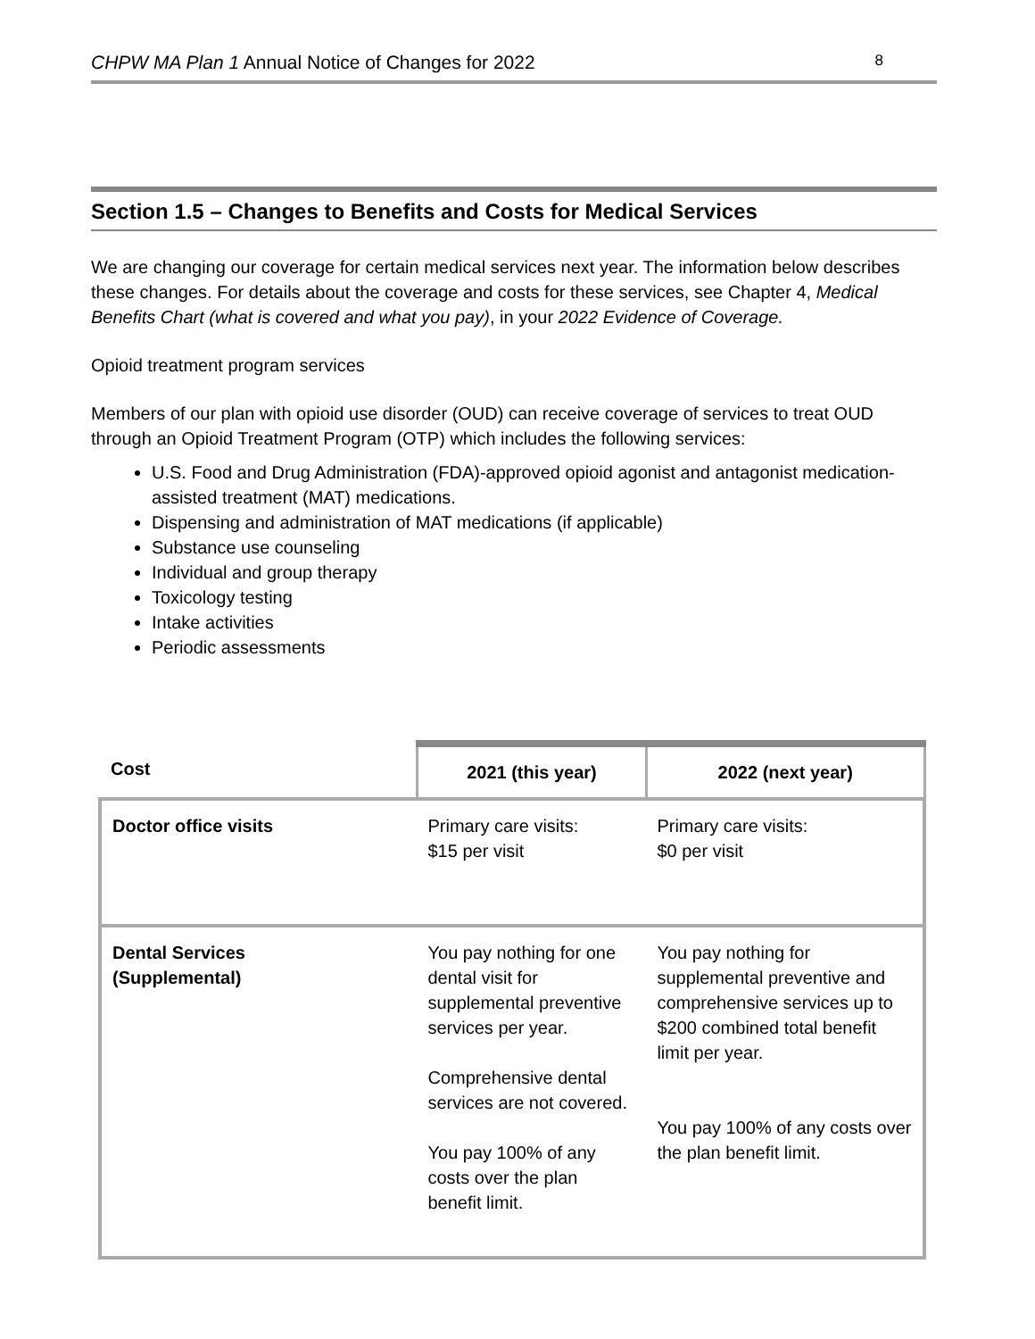CHPW MA Plan 1 Annual Notice of Changes for 2022 8
Section 1.5 – Changes to Benefits and Costs for Medical Services
We are changing our coverage for certain medical services next year. The information below describes these changes. For details about the coverage and costs for these services, see Chapter 4, Medical Benefits Chart (what is covered and what you pay), in your 2022 Evidence of Coverage.
Opioid treatment program services
Members of our plan with opioid use disorder (OUD) can receive coverage of services to treat OUD through an Opioid Treatment Program (OTP) which includes the following services:
U.S. Food and Drug Administration (FDA)-approved opioid agonist and antagonist medication-assisted treatment (MAT) medications.
Dispensing and administration of MAT medications (if applicable)
Substance use counseling
Individual and group therapy
Toxicology testing
Intake activities
Periodic assessments
| Cost | 2021 (this year) | 2022 (next year) |
| --- | --- | --- |
| Doctor office visits | Primary care visits: $15 per visit | Primary care visits: $0 per visit |
| Dental Services (Supplemental) | You pay nothing for one dental visit for supplemental preventive services per year. Comprehensive dental services are not covered. You pay 100% of any costs over the plan benefit limit. | You pay nothing for supplemental preventive and comprehensive services up to $200 combined total benefit limit per year. You pay 100% of any costs over the plan benefit limit. |